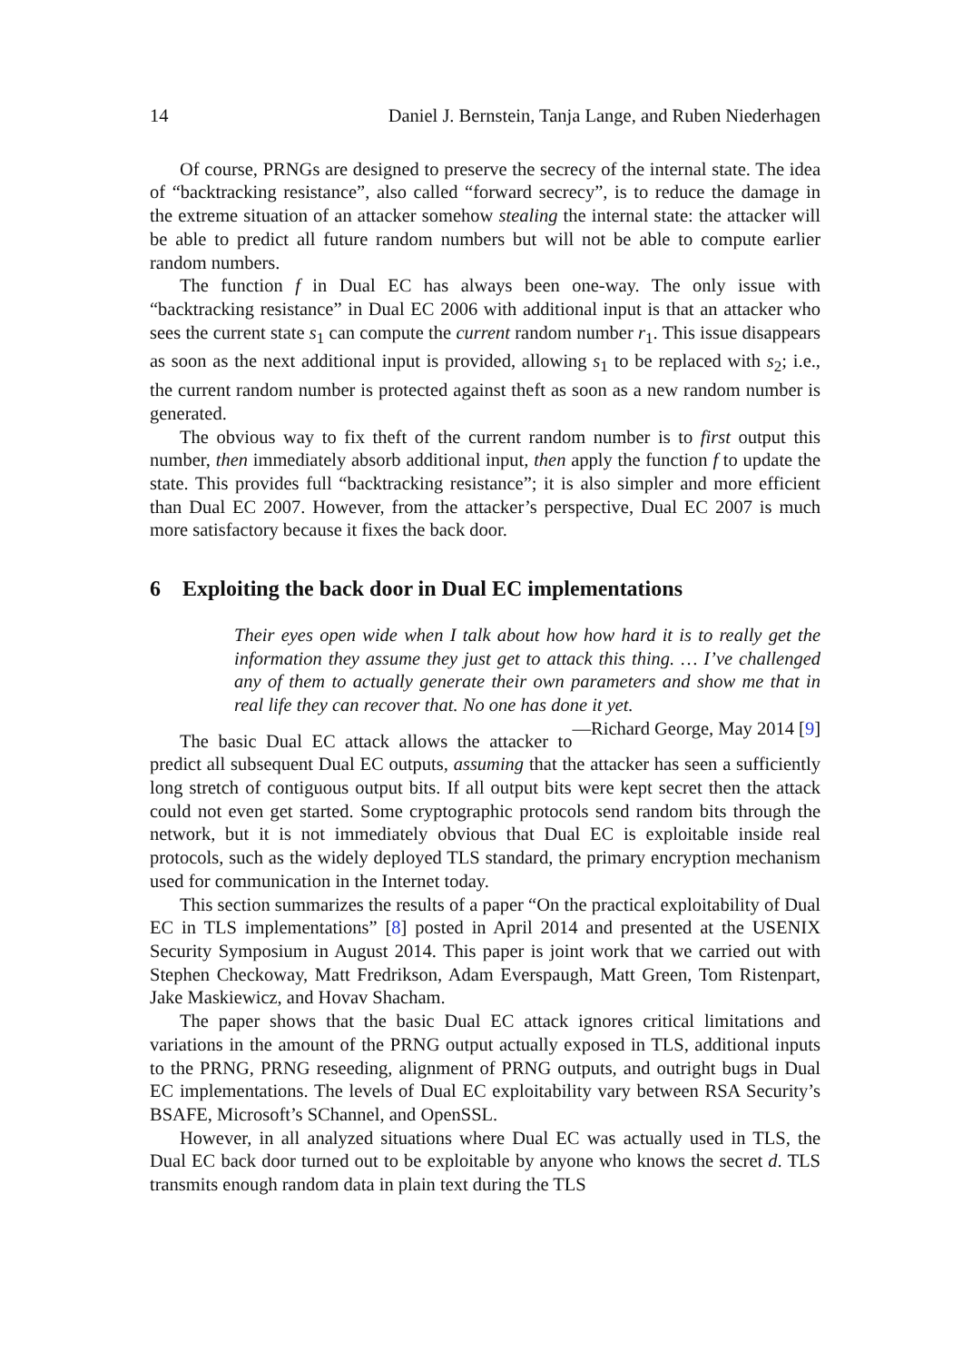14 Daniel J. Bernstein, Tanja Lange, and Ruben Niederhagen
Of course, PRNGs are designed to preserve the secrecy of the internal state. The idea of “backtracking resistance”, also called “forward secrecy”, is to reduce the damage in the extreme situation of an attacker somehow stealing the internal state: the attacker will be able to predict all future random numbers but will not be able to compute earlier random numbers.
The function f in Dual EC has always been one-way. The only issue with “backtracking resistance” in Dual EC 2006 with additional input is that an attacker who sees the current state s<sub>1</sub> can compute the current random number r<sub>1</sub>. This issue disappears as soon as the next additional input is provided, allowing s<sub>1</sub> to be replaced with s<sub>2</sub>; i.e., the current random number is protected against theft as soon as a new random number is generated.
The obvious way to fix theft of the current random number is to first output this number, then immediately absorb additional input, then apply the function f to update the state. This provides full “backtracking resistance”; it is also simpler and more efficient than Dual EC 2007. However, from the attacker’s perspective, Dual EC 2007 is much more satisfactory because it fixes the back door.
6 Exploiting the back door in Dual EC implementations
Their eyes open wide when I talk about how how hard it is to really get the information they assume they just get to attack this thing. … I’ve challenged any of them to actually generate their own parameters and show me that in real life they can recover that. No one has done it yet. —Richard George, May 2014 [9]
The basic Dual EC attack allows the attacker to predict all subsequent Dual EC outputs, assuming that the attacker has seen a sufficiently long stretch of contiguous output bits. If all output bits were kept secret then the attack could not even get started. Some cryptographic protocols send random bits through the network, but it is not immediately obvious that Dual EC is exploitable inside real protocols, such as the widely deployed TLS standard, the primary encryption mechanism used for communication in the Internet today.
This section summarizes the results of a paper “On the practical exploitability of Dual EC in TLS implementations” [8] posted in April 2014 and presented at the USENIX Security Symposium in August 2014. This paper is joint work that we carried out with Stephen Checkoway, Matt Fredrikson, Adam Everspaugh, Matt Green, Tom Ristenpart, Jake Maskiewicz, and Hovav Shacham.
The paper shows that the basic Dual EC attack ignores critical limitations and variations in the amount of the PRNG output actually exposed in TLS, additional inputs to the PRNG, PRNG reseeding, alignment of PRNG outputs, and outright bugs in Dual EC implementations. The levels of Dual EC exploitability vary between RSA Security’s BSAFE, Microsoft’s SChannel, and OpenSSL.
However, in all analyzed situations where Dual EC was actually used in TLS, the Dual EC back door turned out to be exploitable by anyone who knows the secret d. TLS transmits enough random data in plain text during the TLS